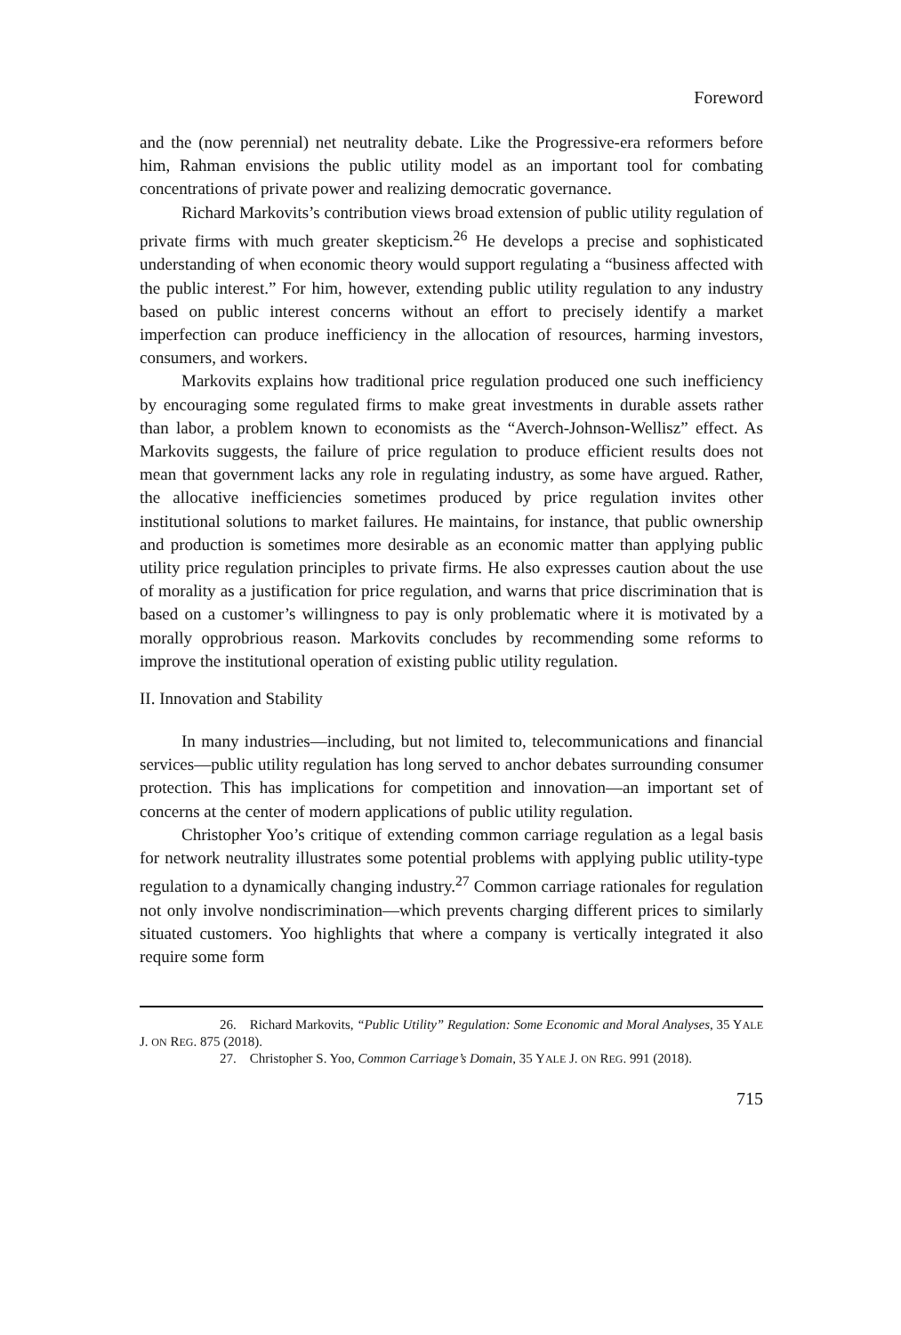Foreword
and the (now perennial) net neutrality debate. Like the Progressive-era reformers before him, Rahman envisions the public utility model as an important tool for combating concentrations of private power and realizing democratic governance.
Richard Markovits’s contribution views broad extension of public utility regulation of private firms with much greater skepticism.<sup>26</sup> He develops a precise and sophisticated understanding of when economic theory would support regulating a “business affected with the public interest.” For him, however, extending public utility regulation to any industry based on public interest concerns without an effort to precisely identify a market imperfection can produce inefficiency in the allocation of resources, harming investors, consumers, and workers.
Markovits explains how traditional price regulation produced one such inefficiency by encouraging some regulated firms to make great investments in durable assets rather than labor, a problem known to economists as the “Averch-Johnson-Wellisz” effect. As Markovits suggests, the failure of price regulation to produce efficient results does not mean that government lacks any role in regulating industry, as some have argued. Rather, the allocative inefficiencies sometimes produced by price regulation invites other institutional solutions to market failures. He maintains, for instance, that public ownership and production is sometimes more desirable as an economic matter than applying public utility price regulation principles to private firms. He also expresses caution about the use of morality as a justification for price regulation, and warns that price discrimination that is based on a customer’s willingness to pay is only problematic where it is motivated by a morally opprobrious reason. Markovits concludes by recommending some reforms to improve the institutional operation of existing public utility regulation.
II. Innovation and Stability
In many industries—including, but not limited to, telecommunications and financial services—public utility regulation has long served to anchor debates surrounding consumer protection. This has implications for competition and innovation—an important set of concerns at the center of modern applications of public utility regulation.
Christopher Yoo’s critique of extending common carriage regulation as a legal basis for network neutrality illustrates some potential problems with applying public utility-type regulation to a dynamically changing industry.<sup>27</sup> Common carriage rationales for regulation not only involve nondiscrimination—which prevents charging different prices to similarly situated customers. Yoo highlights that where a company is vertically integrated it also require some form
26. Richard Markovits, “Public Utility” Regulation: Some Economic and Moral Analyses, 35 YALE J. ON REG. 875 (2018).
27. Christopher S. Yoo, Common Carriage’s Domain, 35 YALE J. ON REG. 991 (2018).
715